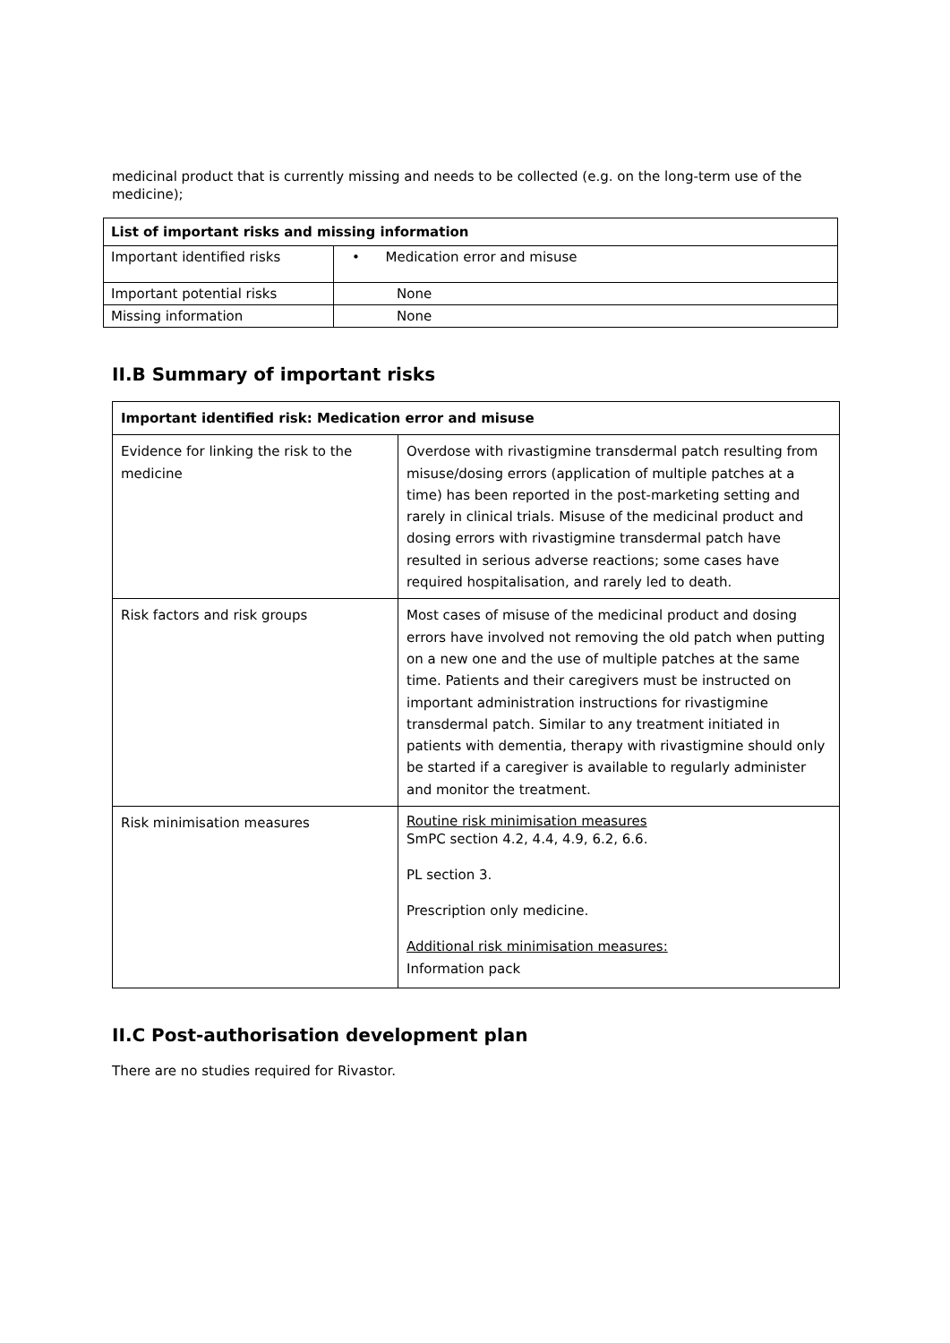medicinal product that is currently missing and needs to be collected (e.g. on the long-term use of the medicine);
| List of important risks and missing information | |
| --- | --- |
| Important identified risks | • Medication error and misuse |
| Important potential risks | None |
| Missing information | None |
II.B Summary of important risks
| Important identified risk: Medication error and misuse | |
| --- | --- |
| Evidence for linking the risk to the medicine | Overdose with rivastigmine transdermal patch resulting from misuse/dosing errors (application of multiple patches at a time) has been reported in the post-marketing setting and rarely in clinical trials. Misuse of the medicinal product and dosing errors with rivastigmine transdermal patch have resulted in serious adverse reactions; some cases have required hospitalisation, and rarely led to death. |
| Risk factors and risk groups | Most cases of misuse of the medicinal product and dosing errors have involved not removing the old patch when putting on a new one and the use of multiple patches at the same time. Patients and their caregivers must be instructed on important administration instructions for rivastigmine transdermal patch. Similar to any treatment initiated in patients with dementia, therapy with rivastigmine should only be started if a caregiver is available to regularly administer and monitor the treatment. |
| Risk minimisation measures | Routine risk minimisation measures SmPC section 4.2, 4.4, 4.9, 6.2, 6.6. PL section 3. Prescription only medicine. Additional risk minimisation measures: Information pack |
II.C Post-authorisation development plan
There are no studies required for Rivastor.